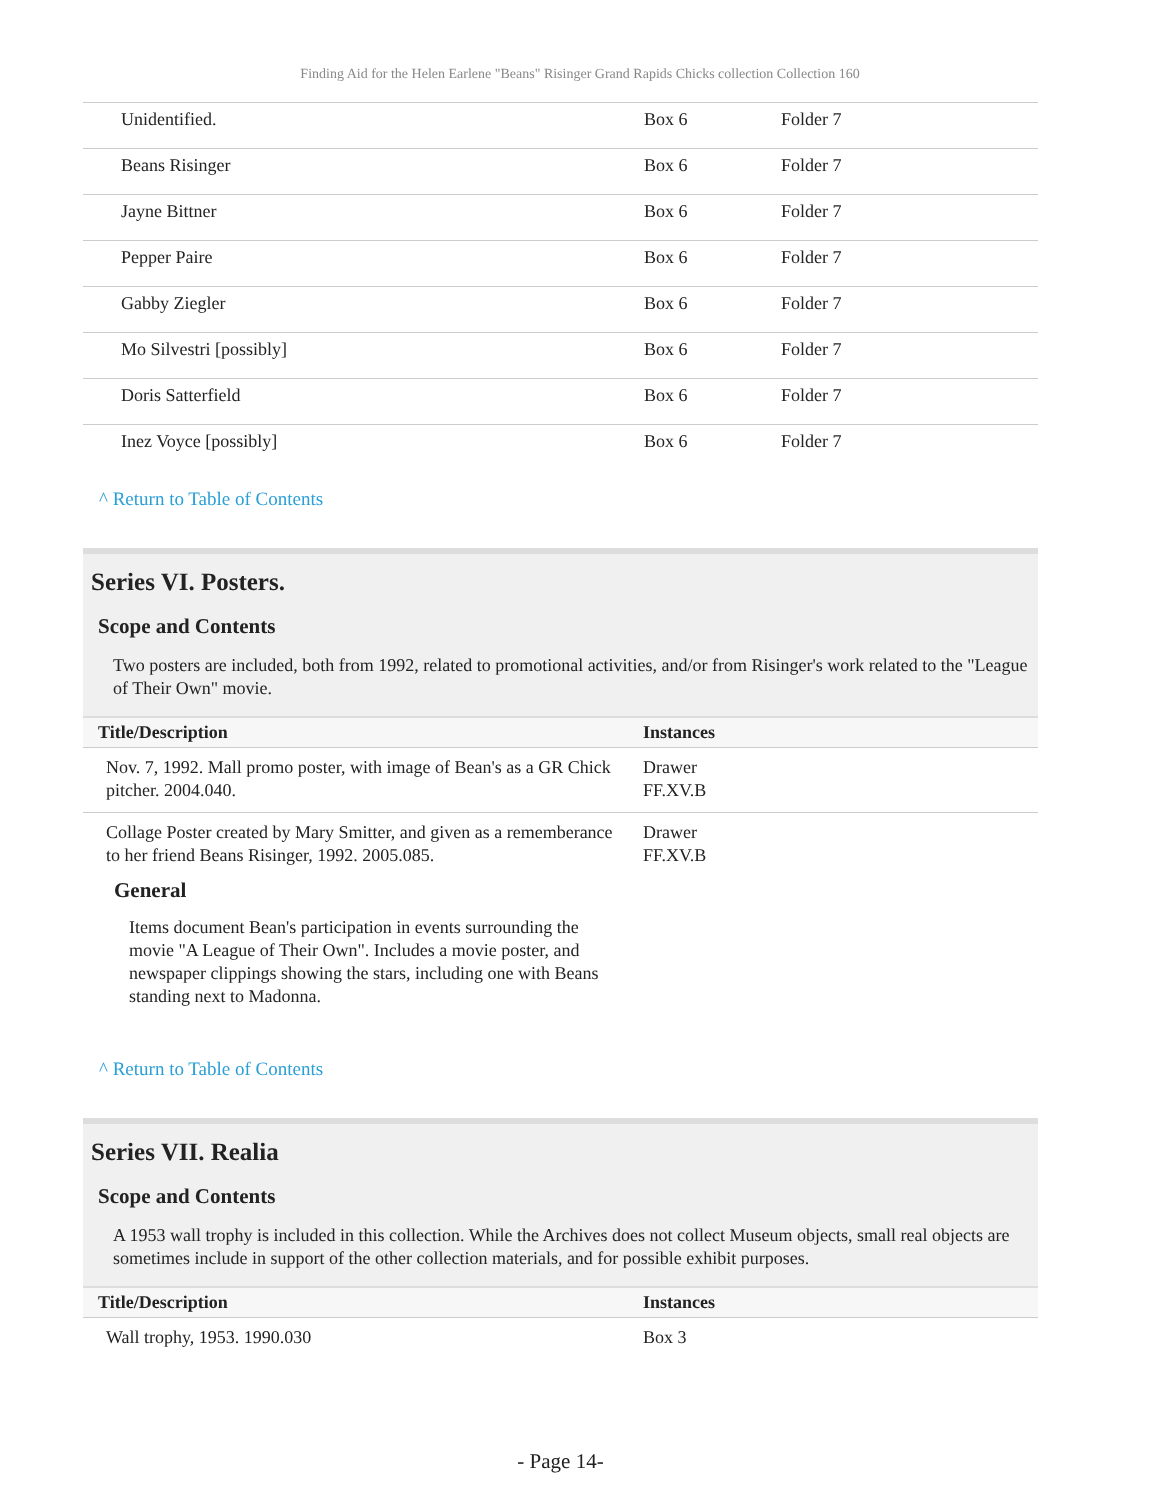Finding Aid for the Helen Earlene "Beans" Risinger Grand Rapids Chicks collection Collection 160
| Unidentified. | Box 6 | Folder 7 |
| Beans Risinger | Box 6 | Folder 7 |
| Jayne Bittner | Box 6 | Folder 7 |
| Pepper Paire | Box 6 | Folder 7 |
| Gabby Ziegler | Box 6 | Folder 7 |
| Mo Silvestri [possibly] | Box 6 | Folder 7 |
| Doris Satterfield | Box 6 | Folder 7 |
| Inez Voyce [possibly] | Box 6 | Folder 7 |
^ Return to Table of Contents
Series VI. Posters.
Scope and Contents
Two posters are included, both from 1992, related to promotional activities, and/or from Risinger's work related to the "League of Their Own" movie.
| Title/Description | Instances |
| --- | --- |
| Nov. 7, 1992. Mall promo poster, with image of Bean's as a GR Chick pitcher. 2004.040. | Drawer FF.XV.B |
| Collage Poster created by Mary Smitter, and given as a rememberance to her friend Beans Risinger, 1992. 2005.085. General Items document Bean's participation in events surrounding the movie "A League of Their Own". Includes a movie poster, and newspaper clippings showing the stars, including one with Beans standing next to Madonna. | Drawer FF.XV.B |
^ Return to Table of Contents
Series VII. Realia
Scope and Contents
A 1953 wall trophy is included in this collection. While the Archives does not collect Museum objects, small real objects are sometimes include in support of the other collection materials, and for possible exhibit purposes.
| Title/Description | Instances |
| --- | --- |
| Wall trophy, 1953. 1990.030 | Box 3 |
- Page 14-